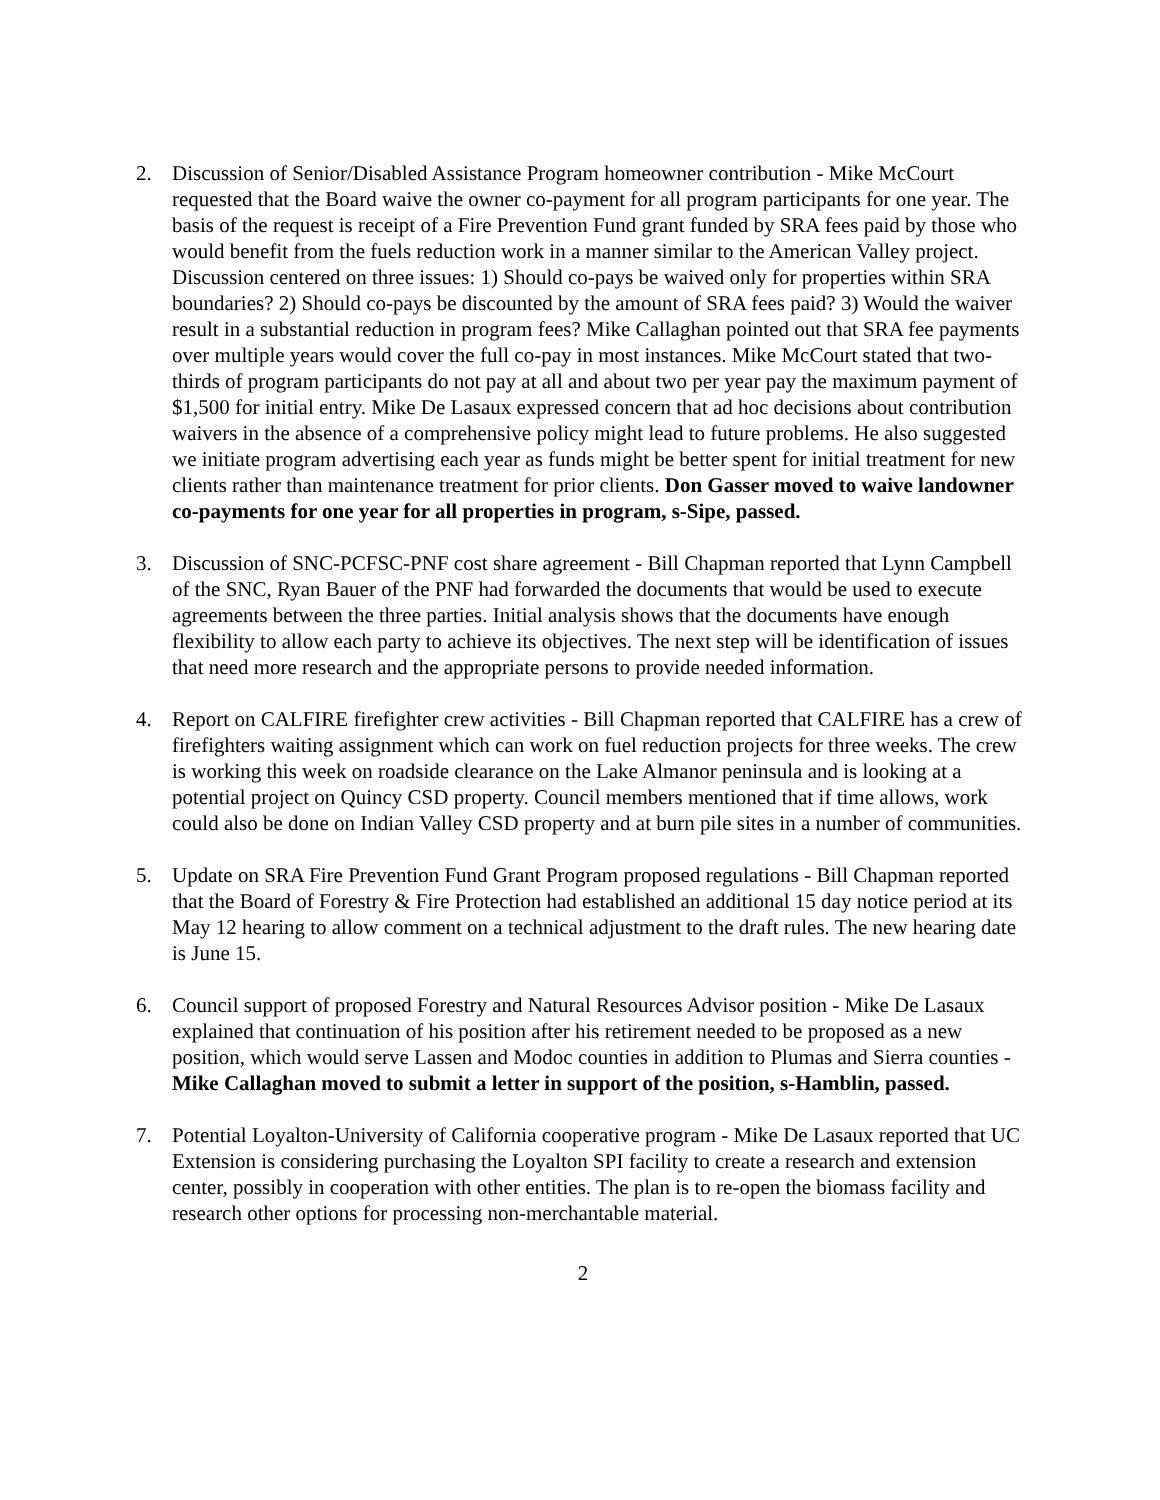2. Discussion of Senior/Disabled Assistance Program homeowner contribution - Mike McCourt requested that the Board waive the owner co-payment for all program participants for one year. The basis of the request is receipt of a Fire Prevention Fund grant funded by SRA fees paid by those who would benefit from the fuels reduction work in a manner similar to the American Valley project. Discussion centered on three issues: 1) Should co-pays be waived only for properties within SRA boundaries? 2) Should co-pays be discounted by the amount of SRA fees paid? 3) Would the waiver result in a substantial reduction in program fees? Mike Callaghan pointed out that SRA fee payments over multiple years would cover the full co-pay in most instances. Mike McCourt stated that two-thirds of program participants do not pay at all and about two per year pay the maximum payment of $1,500 for initial entry. Mike De Lasaux expressed concern that ad hoc decisions about contribution waivers in the absence of a comprehensive policy might lead to future problems. He also suggested we initiate program advertising each year as funds might be better spent for initial treatment for new clients rather than maintenance treatment for prior clients. Don Gasser moved to waive landowner co-payments for one year for all properties in program, s-Sipe, passed.
3. Discussion of SNC-PCFSC-PNF cost share agreement - Bill Chapman reported that Lynn Campbell of the SNC, Ryan Bauer of the PNF had forwarded the documents that would be used to execute agreements between the three parties. Initial analysis shows that the documents have enough flexibility to allow each party to achieve its objectives. The next step will be identification of issues that need more research and the appropriate persons to provide needed information.
4. Report on CALFIRE firefighter crew activities - Bill Chapman reported that CALFIRE has a crew of firefighters waiting assignment which can work on fuel reduction projects for three weeks. The crew is working this week on roadside clearance on the Lake Almanor peninsula and is looking at a potential project on Quincy CSD property. Council members mentioned that if time allows, work could also be done on Indian Valley CSD property and at burn pile sites in a number of communities.
5. Update on SRA Fire Prevention Fund Grant Program proposed regulations - Bill Chapman reported that the Board of Forestry & Fire Protection had established an additional 15 day notice period at its May 12 hearing to allow comment on a technical adjustment to the draft rules. The new hearing date is June 15.
6. Council support of proposed Forestry and Natural Resources Advisor position - Mike De Lasaux explained that continuation of his position after his retirement needed to be proposed as a new position, which would serve Lassen and Modoc counties in addition to Plumas and Sierra counties - Mike Callaghan moved to submit a letter in support of the position, s-Hamblin, passed.
7. Potential Loyalton-University of California cooperative program - Mike De Lasaux reported that UC Extension is considering purchasing the Loyalton SPI facility to create a research and extension center, possibly in cooperation with other entities. The plan is to re-open the biomass facility and research other options for processing non-merchantable material.
2